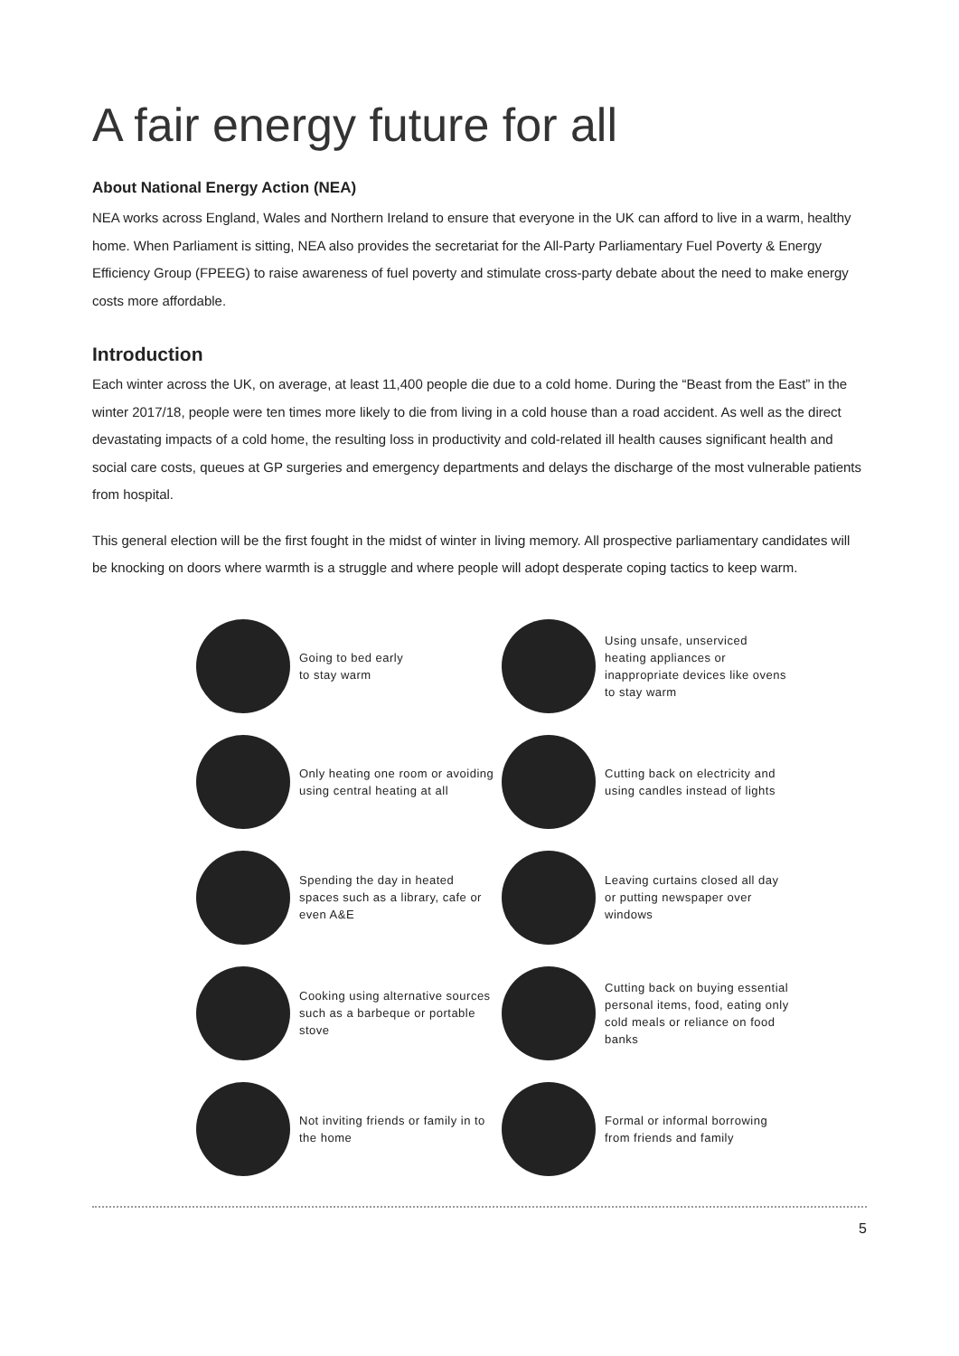A fair energy future for all
About National Energy Action (NEA)
NEA works across England, Wales and Northern Ireland to ensure that everyone in the UK can afford to live in a warm, healthy home. When Parliament is sitting, NEA also provides the secretariat for the All-Party Parliamentary Fuel Poverty & Energy Efficiency Group (FPEEG) to raise awareness of fuel poverty and stimulate cross-party debate about the need to make energy costs more affordable.
Introduction
Each winter across the UK, on average, at least 11,400 people die due to a cold home. During the “Beast from the East” in the winter 2017/18, people were ten times more likely to die from living in a cold house than a road accident. As well as the direct devastating impacts of a cold home, the resulting loss in productivity and cold-related ill health causes significant health and social care costs, queues at GP surgeries and emergency departments and delays the discharge of the most vulnerable patients from hospital.
This general election will be the first fought in the midst of winter in living memory. All prospective parliamentary candidates will be knocking on doors where warmth is a struggle and where people will adopt desperate coping tactics to keep warm.
Going to bed early
to stay warm
Using unsafe, unserviced heating appliances or inappropriate devices like ovens to stay warm
Only heating one room or avoiding using central heating at all
Cutting back on electricity and using candles instead of lights
Spending the day in heated spaces such as a library, cafe or even A&E
Leaving curtains closed all day or putting newspaper over windows
Cooking using alternative sources such as a barbeque or portable stove
Cutting back on buying essential personal items, food, eating only cold meals or reliance on food banks
Not inviting friends or family in to the home
Formal or informal borrowing from friends and family
5